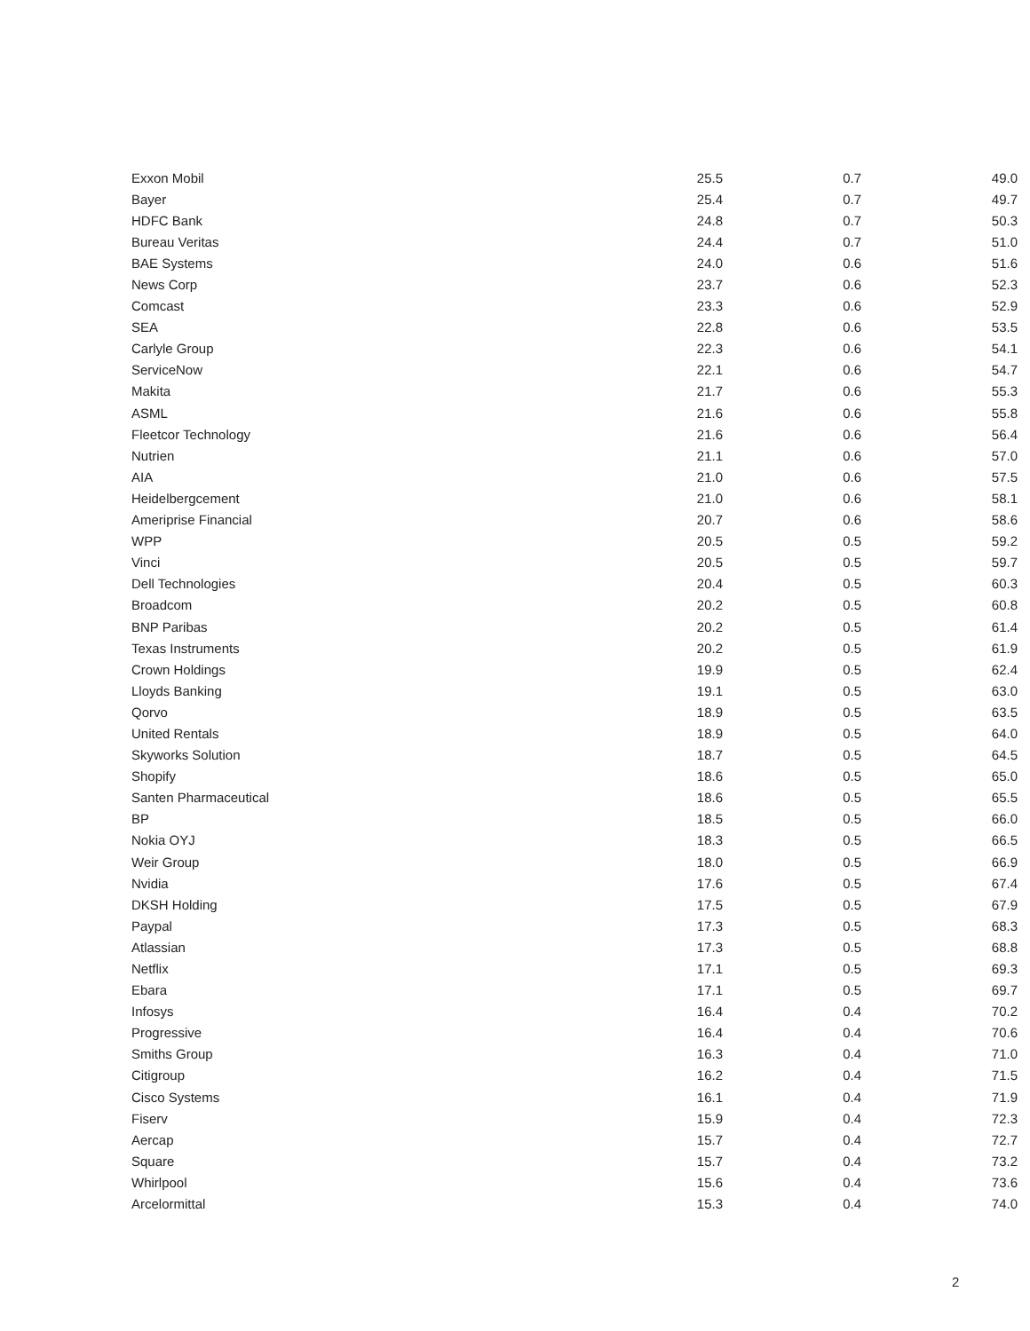| Exxon Mobil | 25.5 | 0.7 | 49.0 |
| Bayer | 25.4 | 0.7 | 49.7 |
| HDFC Bank | 24.8 | 0.7 | 50.3 |
| Bureau Veritas | 24.4 | 0.7 | 51.0 |
| BAE Systems | 24.0 | 0.6 | 51.6 |
| News Corp | 23.7 | 0.6 | 52.3 |
| Comcast | 23.3 | 0.6 | 52.9 |
| SEA | 22.8 | 0.6 | 53.5 |
| Carlyle Group | 22.3 | 0.6 | 54.1 |
| ServiceNow | 22.1 | 0.6 | 54.7 |
| Makita | 21.7 | 0.6 | 55.3 |
| ASML | 21.6 | 0.6 | 55.8 |
| Fleetcor Technology | 21.6 | 0.6 | 56.4 |
| Nutrien | 21.1 | 0.6 | 57.0 |
| AIA | 21.0 | 0.6 | 57.5 |
| Heidelbergcement | 21.0 | 0.6 | 58.1 |
| Ameriprise Financial | 20.7 | 0.6 | 58.6 |
| WPP | 20.5 | 0.5 | 59.2 |
| Vinci | 20.5 | 0.5 | 59.7 |
| Dell Technologies | 20.4 | 0.5 | 60.3 |
| Broadcom | 20.2 | 0.5 | 60.8 |
| BNP Paribas | 20.2 | 0.5 | 61.4 |
| Texas Instruments | 20.2 | 0.5 | 61.9 |
| Crown Holdings | 19.9 | 0.5 | 62.4 |
| Lloyds Banking | 19.1 | 0.5 | 63.0 |
| Qorvo | 18.9 | 0.5 | 63.5 |
| United Rentals | 18.9 | 0.5 | 64.0 |
| Skyworks Solution | 18.7 | 0.5 | 64.5 |
| Shopify | 18.6 | 0.5 | 65.0 |
| Santen Pharmaceutical | 18.6 | 0.5 | 65.5 |
| BP | 18.5 | 0.5 | 66.0 |
| Nokia OYJ | 18.3 | 0.5 | 66.5 |
| Weir Group | 18.0 | 0.5 | 66.9 |
| Nvidia | 17.6 | 0.5 | 67.4 |
| DKSH Holding | 17.5 | 0.5 | 67.9 |
| Paypal | 17.3 | 0.5 | 68.3 |
| Atlassian | 17.3 | 0.5 | 68.8 |
| Netflix | 17.1 | 0.5 | 69.3 |
| Ebara | 17.1 | 0.5 | 69.7 |
| Infosys | 16.4 | 0.4 | 70.2 |
| Progressive | 16.4 | 0.4 | 70.6 |
| Smiths Group | 16.3 | 0.4 | 71.0 |
| Citigroup | 16.2 | 0.4 | 71.5 |
| Cisco Systems | 16.1 | 0.4 | 71.9 |
| Fiserv | 15.9 | 0.4 | 72.3 |
| Aercap | 15.7 | 0.4 | 72.7 |
| Square | 15.7 | 0.4 | 73.2 |
| Whirlpool | 15.6 | 0.4 | 73.6 |
| Arcelormittal | 15.3 | 0.4 | 74.0 |
2